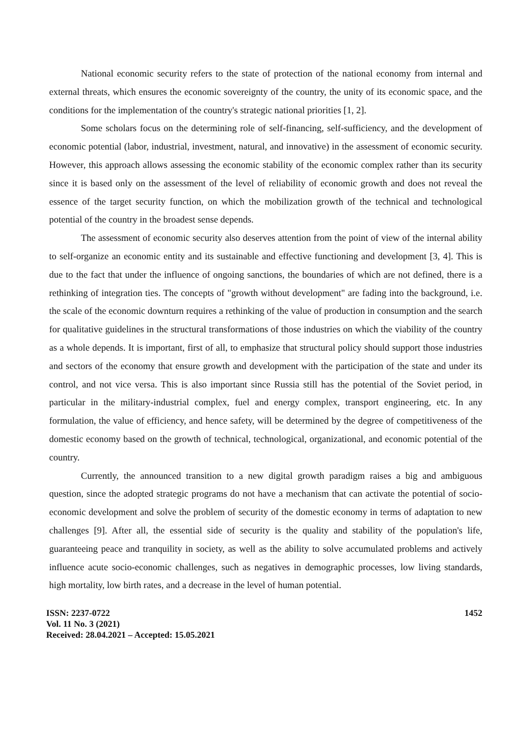National economic security refers to the state of protection of the national economy from internal and external threats, which ensures the economic sovereignty of the country, the unity of its economic space, and the conditions for the implementation of the country's strategic national priorities [1, 2].
Some scholars focus on the determining role of self-financing, self-sufficiency, and the development of economic potential (labor, industrial, investment, natural, and innovative) in the assessment of economic security. However, this approach allows assessing the economic stability of the economic complex rather than its security since it is based only on the assessment of the level of reliability of economic growth and does not reveal the essence of the target security function, on which the mobilization growth of the technical and technological potential of the country in the broadest sense depends.
The assessment of economic security also deserves attention from the point of view of the internal ability to self-organize an economic entity and its sustainable and effective functioning and development [3, 4]. This is due to the fact that under the influence of ongoing sanctions, the boundaries of which are not defined, there is a rethinking of integration ties. The concepts of "growth without development" are fading into the background, i.e. the scale of the economic downturn requires a rethinking of the value of production in consumption and the search for qualitative guidelines in the structural transformations of those industries on which the viability of the country as a whole depends. It is important, first of all, to emphasize that structural policy should support those industries and sectors of the economy that ensure growth and development with the participation of the state and under its control, and not vice versa. This is also important since Russia still has the potential of the Soviet period, in particular in the military-industrial complex, fuel and energy complex, transport engineering, etc. In any formulation, the value of efficiency, and hence safety, will be determined by the degree of competitiveness of the domestic economy based on the growth of technical, technological, organizational, and economic potential of the country.
Currently, the announced transition to a new digital growth paradigm raises a big and ambiguous question, since the adopted strategic programs do not have a mechanism that can activate the potential of socio-economic development and solve the problem of security of the domestic economy in terms of adaptation to new challenges [9]. After all, the essential side of security is the quality and stability of the population's life, guaranteeing peace and tranquility in society, as well as the ability to solve accumulated problems and actively influence acute socio-economic challenges, such as negatives in demographic processes, low living standards, high mortality, low birth rates, and a decrease in the level of human potential.
ISSN: 2237-0722
Vol. 11 No. 3 (2021)
Received: 28.04.2021 – Accepted: 15.05.2021
1452